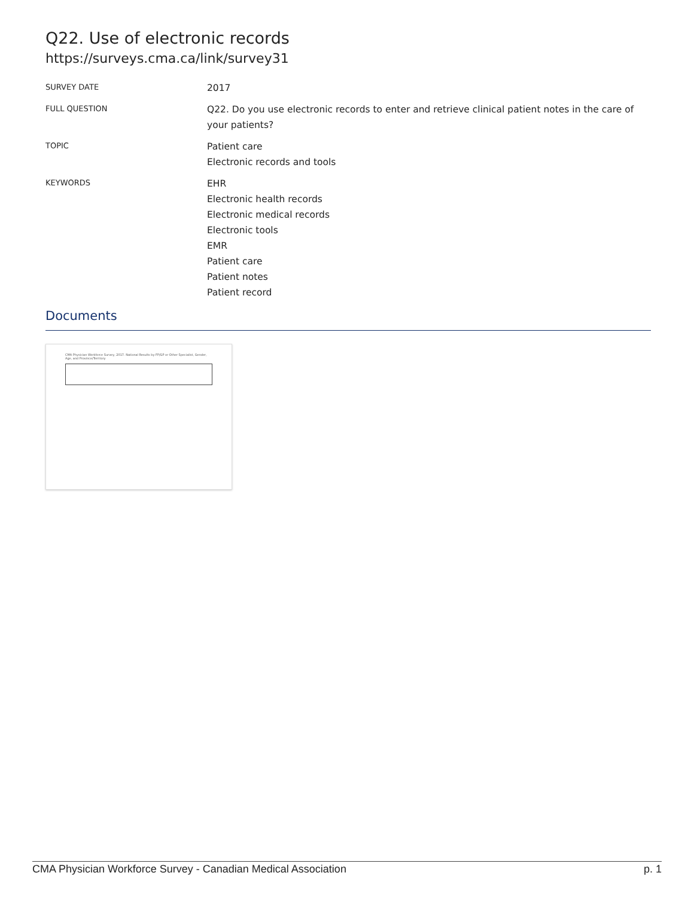Q22. Use of electronic records
https://surveys.cma.ca/link/survey31
SURVEY DATE
2017
FULL QUESTION
Q22. Do you use electronic records to enter and retrieve clinical patient notes in the care of your patients?
TOPIC
Patient care
Electronic records and tools
KEYWORDS
EHR
Electronic health records
Electronic medical records
Electronic tools
EMR
Patient care
Patient notes
Patient record
Documents
CMA Physician Workforce Survey, 2017. National Results by FP/GP or Other Specialist, Gender, Age, and Province/Territory
CMA Physician Workforce Survey - Canadian Medical Association p. 1